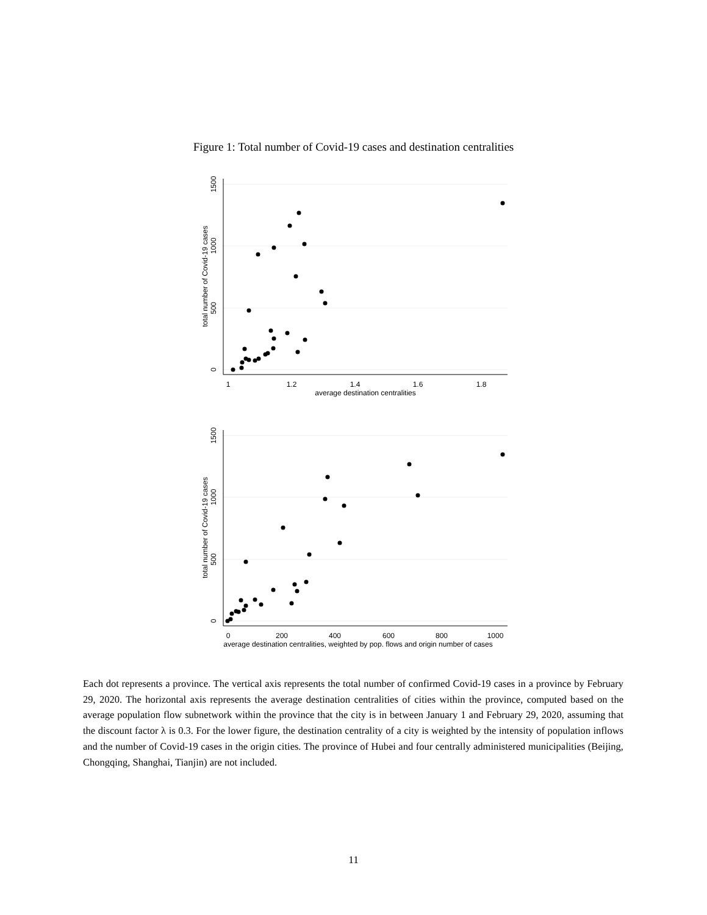Figure 1: Total number of Covid-19 cases and destination centralities
1
1.2
1.4
1.6
1.8
average destination centralities
0
500
1000
1500
total number of Covid-19 cases
0
200
400
600
800
1000
average destination centralities, weighted by pop. flows and origin number of cases
0
500
1000
1500
total number of Covid-19 cases
Each dot represents a province. The vertical axis represents the total number of confirmed Covid-19 cases in a province by February 29, 2020. The horizontal axis represents the average destination centralities of cities within the province, computed based on the average population flow subnetwork within the province that the city is in between January 1 and February 29, 2020, assuming that the discount factor λ is 0.3. For the lower figure, the destination centrality of a city is weighted by the intensity of population inflows and the number of Covid-19 cases in the origin cities. The province of Hubei and four centrally administered municipalities (Beijing, Chongqing, Shanghai, Tianjin) are not included.
11